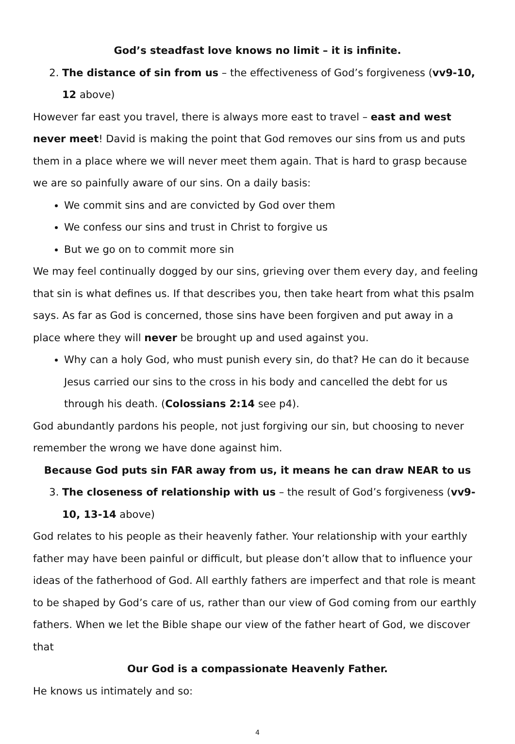God’s steadfast love knows no limit – it is infinite.
2. The distance of sin from us – the effectiveness of God’s forgiveness (vv9-10, 12 above)
However far east you travel, there is always more east to travel – east and west never meet! David is making the point that God removes our sins from us and puts them in a place where we will never meet them again. That is hard to grasp because we are so painfully aware of our sins. On a daily basis:
We commit sins and are convicted by God over them
We confess our sins and trust in Christ to forgive us
But we go on to commit more sin
We may feel continually dogged by our sins, grieving over them every day, and feeling that sin is what defines us. If that describes you, then take heart from what this psalm says. As far as God is concerned, those sins have been forgiven and put away in a place where they will never be brought up and used against you.
Why can a holy God, who must punish every sin, do that? He can do it because Jesus carried our sins to the cross in his body and cancelled the debt for us through his death. (Colossians 2:14 see p4).
God abundantly pardons his people, not just forgiving our sin, but choosing to never remember the wrong we have done against him.
Because God puts sin FAR away from us, it means he can draw NEAR to us
3. The closeness of relationship with us – the result of God’s forgiveness (vv9-10, 13-14 above)
God relates to his people as their heavenly father. Your relationship with your earthly father may have been painful or difficult, but please don’t allow that to influence your ideas of the fatherhood of God. All earthly fathers are imperfect and that role is meant to be shaped by God’s care of us, rather than our view of God coming from our earthly fathers. When we let the Bible shape our view of the father heart of God, we discover that
Our God is a compassionate Heavenly Father.
He knows us intimately and so:
4